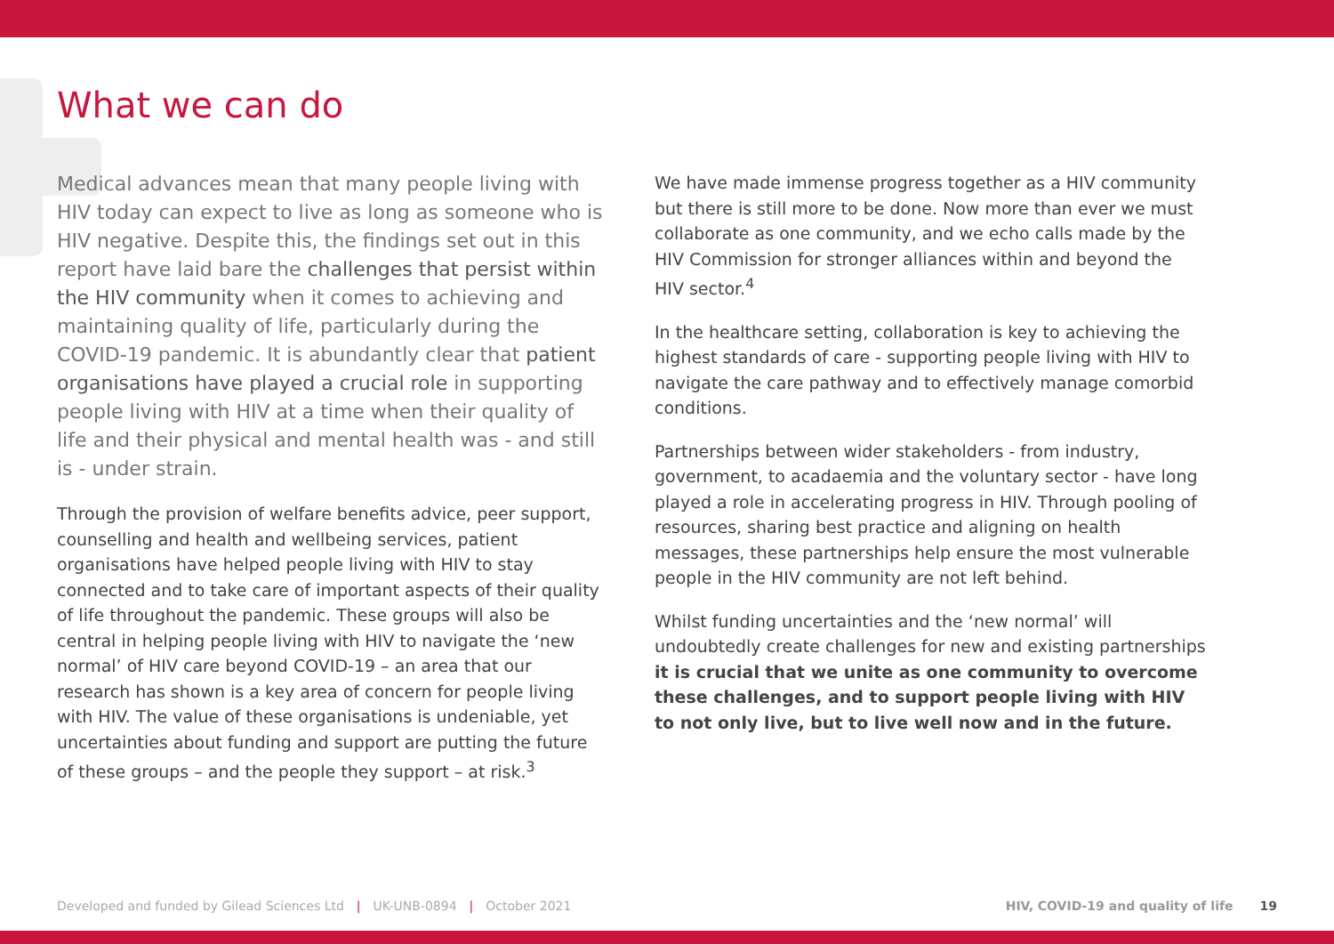What we can do
Medical advances mean that many people living with HIV today can expect to live as long as someone who is HIV negative. Despite this, the findings set out in this report have laid bare the challenges that persist within the HIV community when it comes to achieving and maintaining quality of life, particularly during the COVID-19 pandemic. It is abundantly clear that patient organisations have played a crucial role in supporting people living with HIV at a time when their quality of life and their physical and mental health was - and still is - under strain.
Through the provision of welfare benefits advice, peer support, counselling and health and wellbeing services, patient organisations have helped people living with HIV to stay connected and to take care of important aspects of their quality of life throughout the pandemic. These groups will also be central in helping people living with HIV to navigate the ‘new normal’ of HIV care beyond COVID-19 – an area that our research has shown is a key area of concern for people living with HIV. The value of these organisations is undeniable, yet uncertainties about funding and support are putting the future of these groups – and the people they support – at risk.<sup>3</sup>
We have made immense progress together as a HIV community but there is still more to be done. Now more than ever we must collaborate as one community, and we echo calls made by the HIV Commission for stronger alliances within and beyond the HIV sector.<sup>4</sup>
In the healthcare setting, collaboration is key to achieving the highest standards of care - supporting people living with HIV to navigate the care pathway and to effectively manage comorbid conditions.
Partnerships between wider stakeholders - from industry, government, to acadaemia and the voluntary sector - have long played a role in accelerating progress in HIV. Through pooling of resources, sharing best practice and aligning on health messages, these partnerships help ensure the most vulnerable people in the HIV community are not left behind.
Whilst funding uncertainties and the ‘new normal’ will undoubtedly create challenges for new and existing partnerships it is crucial that we unite as one community to overcome these challenges, and to support people living with HIV to not only live, but to live well now and in the future.
Developed and funded by Gilead Sciences Ltd | UK-UNB-0894 | October 2021 HIV, COVID-19 and quality of life 19